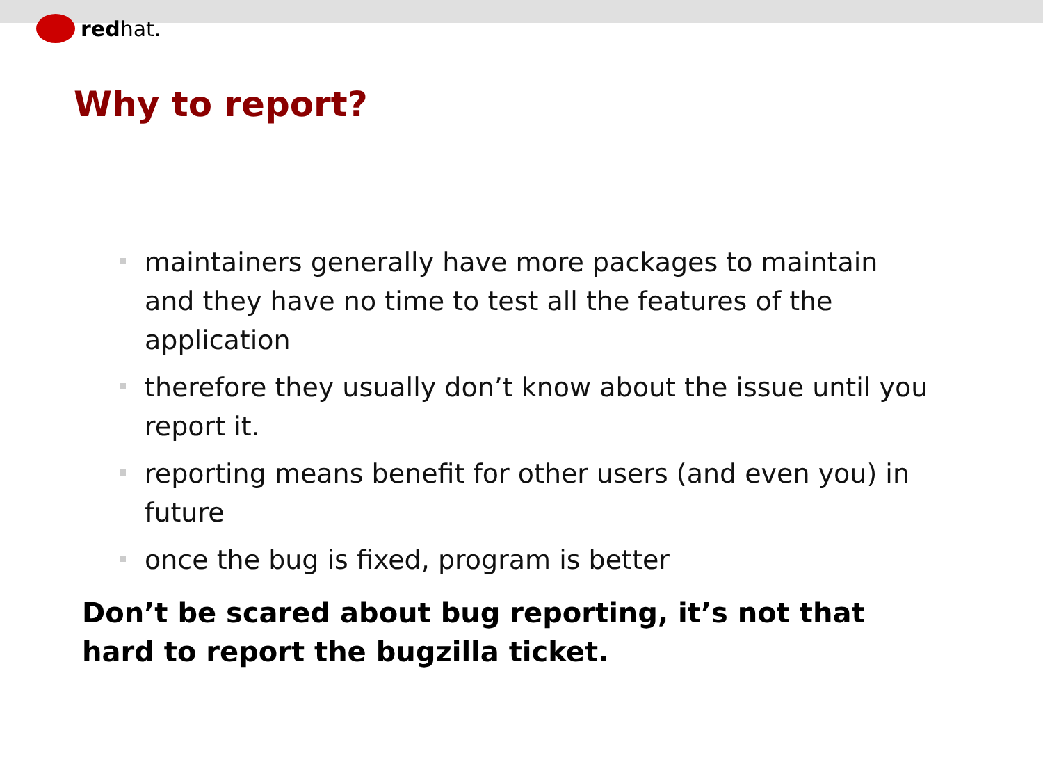redhat.
Why to report?
maintainers generally have more packages to maintain and they have no time to test all the features of the application
therefore they usually don’t know about the issue until you report it.
reporting means benefit for other users (and even you) in future
once the bug is fixed, program is better
Don’t be scared about bug reporting, it’s not that hard to report the bugzilla ticket.